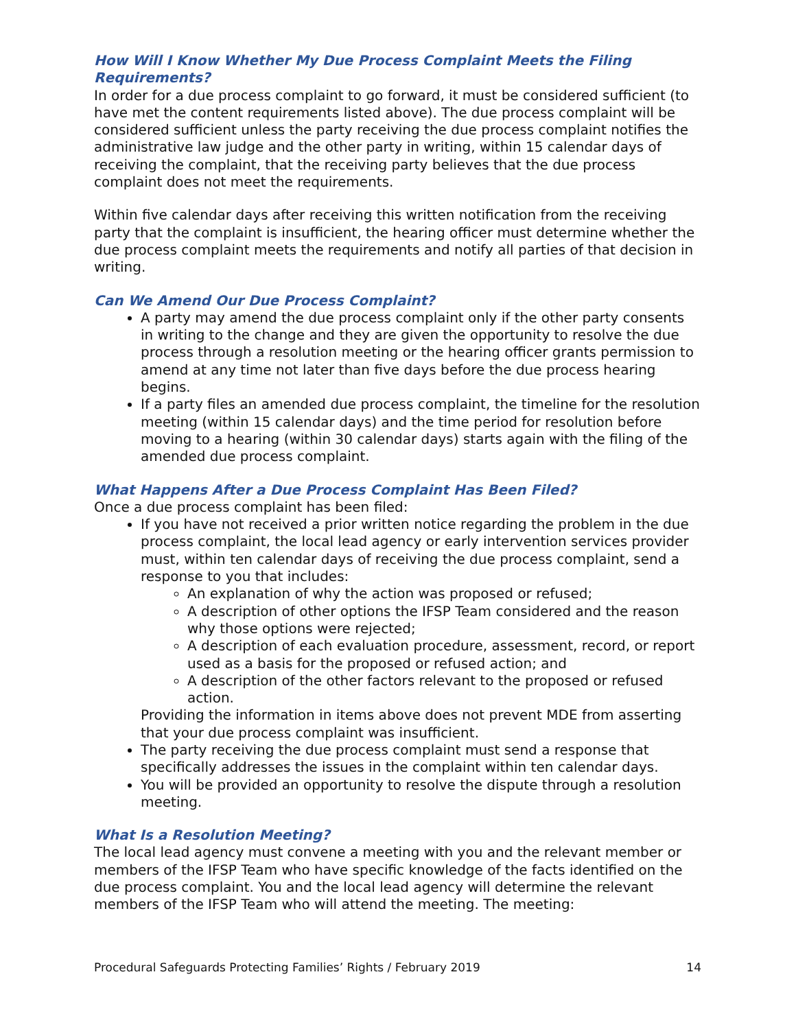How Will I Know Whether My Due Process Complaint Meets the Filing Requirements?
In order for a due process complaint to go forward, it must be considered sufficient (to have met the content requirements listed above). The due process complaint will be considered sufficient unless the party receiving the due process complaint notifies the administrative law judge and the other party in writing, within 15 calendar days of receiving the complaint, that the receiving party believes that the due process complaint does not meet the requirements.
Within five calendar days after receiving this written notification from the receiving party that the complaint is insufficient, the hearing officer must determine whether the due process complaint meets the requirements and notify all parties of that decision in writing.
Can We Amend Our Due Process Complaint?
A party may amend the due process complaint only if the other party consents in writing to the change and they are given the opportunity to resolve the due process through a resolution meeting or the hearing officer grants permission to amend at any time not later than five days before the due process hearing begins.
If a party files an amended due process complaint, the timeline for the resolution meeting (within 15 calendar days) and the time period for resolution before moving to a hearing (within 30 calendar days) starts again with the filing of the amended due process complaint.
What Happens After a Due Process Complaint Has Been Filed?
Once a due process complaint has been filed:
If you have not received a prior written notice regarding the problem in the due process complaint, the local lead agency or early intervention services provider must, within ten calendar days of receiving the due process complaint, send a response to you that includes:
An explanation of why the action was proposed or refused;
A description of other options the IFSP Team considered and the reason why those options were rejected;
A description of each evaluation procedure, assessment, record, or report used as a basis for the proposed or refused action; and
A description of the other factors relevant to the proposed or refused action.
Providing the information in items above does not prevent MDE from asserting that your due process complaint was insufficient.
The party receiving the due process complaint must send a response that specifically addresses the issues in the complaint within ten calendar days.
You will be provided an opportunity to resolve the dispute through a resolution meeting.
What Is a Resolution Meeting?
The local lead agency must convene a meeting with you and the relevant member or members of the IFSP Team who have specific knowledge of the facts identified on the due process complaint. You and the local lead agency will determine the relevant members of the IFSP Team who will attend the meeting. The meeting:
Procedural Safeguards Protecting Families’ Rights / February 2019 14